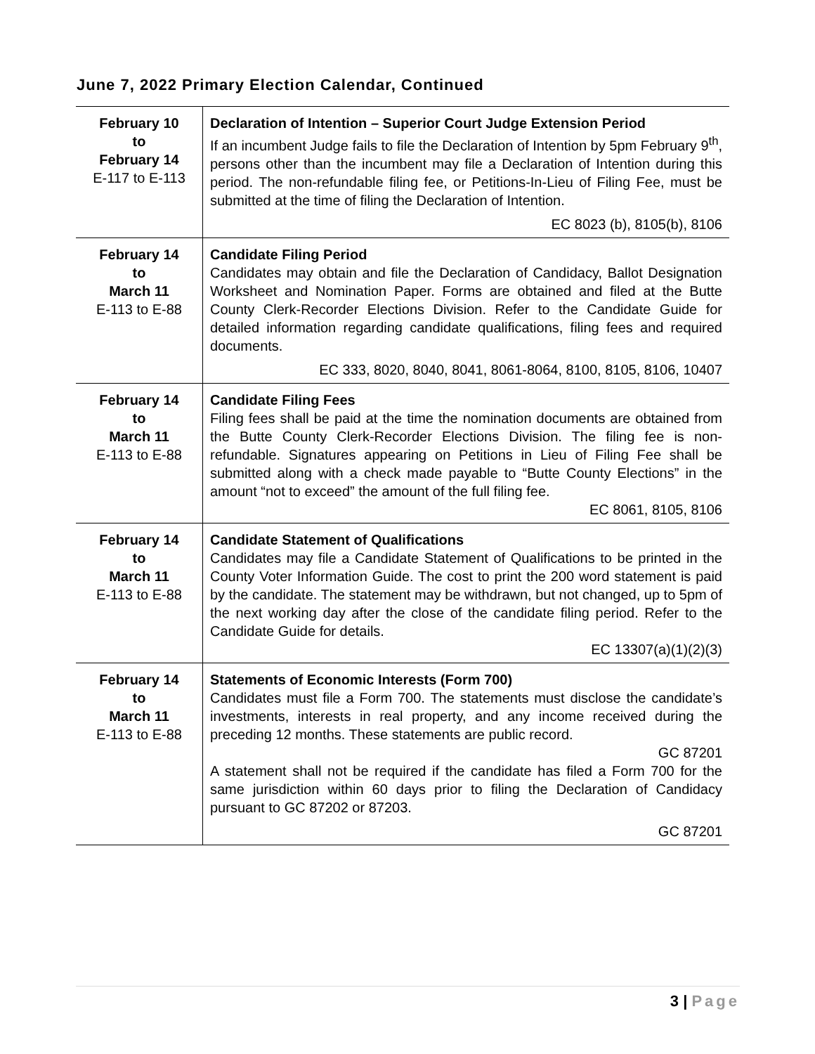June 7, 2022 Primary Election Calendar, Continued
| February 10 to February 14 E-117 to E-113 | Declaration of Intention – Superior Court Judge Extension Period If an incumbent Judge fails to file the Declaration of Intention by 5pm February 9<sup>th</sup>, persons other than the incumbent may file a Declaration of Intention during this period. The non-refundable filing fee, or Petitions-In-Lieu of Filing Fee, must be submitted at the time of filing the Declaration of Intention. EC 8023 (b), 8105(b), 8106 |
| February 14 to March 11 E-113 to E-88 | Candidate Filing Period Candidates may obtain and file the Declaration of Candidacy, Ballot Designation Worksheet and Nomination Paper. Forms are obtained and filed at the Butte County Clerk-Recorder Elections Division. Refer to the Candidate Guide for detailed information regarding candidate qualifications, filing fees and required documents. EC 333, 8020, 8040, 8041, 8061-8064, 8100, 8105, 8106, 10407 |
| February 14 to March 11 E-113 to E-88 | Candidate Filing Fees Filing fees shall be paid at the time the nomination documents are obtained from the Butte County Clerk-Recorder Elections Division. The filing fee is non-refundable. Signatures appearing on Petitions in Lieu of Filing Fee shall be submitted along with a check made payable to “Butte County Elections” in the amount “not to exceed” the amount of the full filing fee. EC 8061, 8105, 8106 |
| February 14 to March 11 E-113 to E-88 | Candidate Statement of Qualifications Candidates may file a Candidate Statement of Qualifications to be printed in the County Voter Information Guide. The cost to print the 200 word statement is paid by the candidate. The statement may be withdrawn, but not changed, up to 5pm of the next working day after the close of the candidate filing period. Refer to the Candidate Guide for details. EC 13307(a)(1)(2)(3) |
| February 14 to March 11 E-113 to E-88 | Statements of Economic Interests (Form 700) Candidates must file a Form 700. The statements must disclose the candidate’s investments, interests in real property, and any income received during the preceding 12 months. These statements are public record. GC 87201 A statement shall not be required if the candidate has filed a Form 700 for the same jurisdiction within 60 days prior to filing the Declaration of Candidacy pursuant to GC 87202 or 87203. GC 87201 |
3 | Page